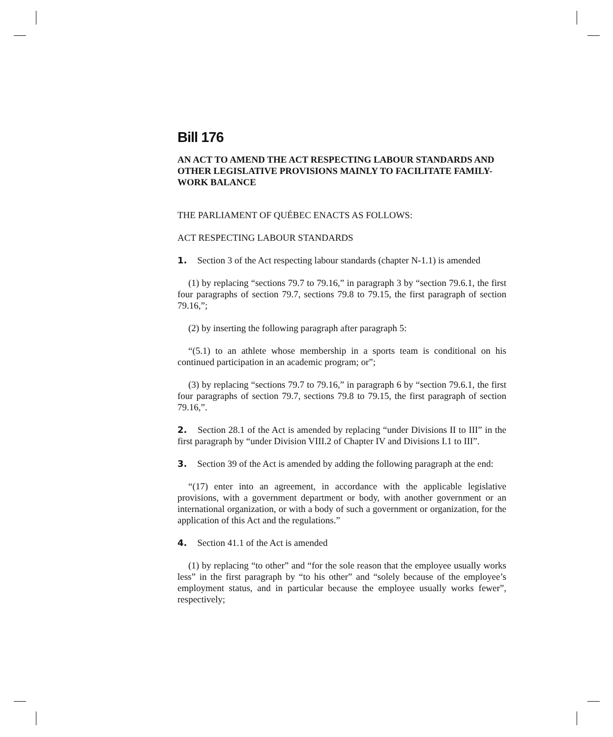Bill 176
AN ACT TO AMEND THE ACT RESPECTING LABOUR STANDARDS AND OTHER LEGISLATIVE PROVISIONS MAINLY TO FACILITATE FAMILY-WORK BALANCE
THE PARLIAMENT OF QUÉBEC ENACTS AS FOLLOWS:
ACT RESPECTING LABOUR STANDARDS
1. Section 3 of the Act respecting labour standards (chapter N-1.1) is amended
(1) by replacing “sections 79.7 to 79.16,” in paragraph 3 by “section 79.6.1, the first four paragraphs of section 79.7, sections 79.8 to 79.15, the first paragraph of section 79.16,”;
(2) by inserting the following paragraph after paragraph 5:
“(5.1) to an athlete whose membership in a sports team is conditional on his continued participation in an academic program; or”;
(3) by replacing “sections 79.7 to 79.16,” in paragraph 6 by “section 79.6.1, the first four paragraphs of section 79.7, sections 79.8 to 79.15, the first paragraph of section 79.16,”.
2. Section 28.1 of the Act is amended by replacing “under Divisions II to III” in the first paragraph by “under Division VIII.2 of Chapter IV and Divisions I.1 to III”.
3. Section 39 of the Act is amended by adding the following paragraph at the end:
“(17) enter into an agreement, in accordance with the applicable legislative provisions, with a government department or body, with another government or an international organization, or with a body of such a government or organization, for the application of this Act and the regulations.”
4. Section 41.1 of the Act is amended
(1) by replacing “to other” and “for the sole reason that the employee usually works less” in the first paragraph by “to his other” and “solely because of the employee’s employment status, and in particular because the employee usually works fewer”, respectively;